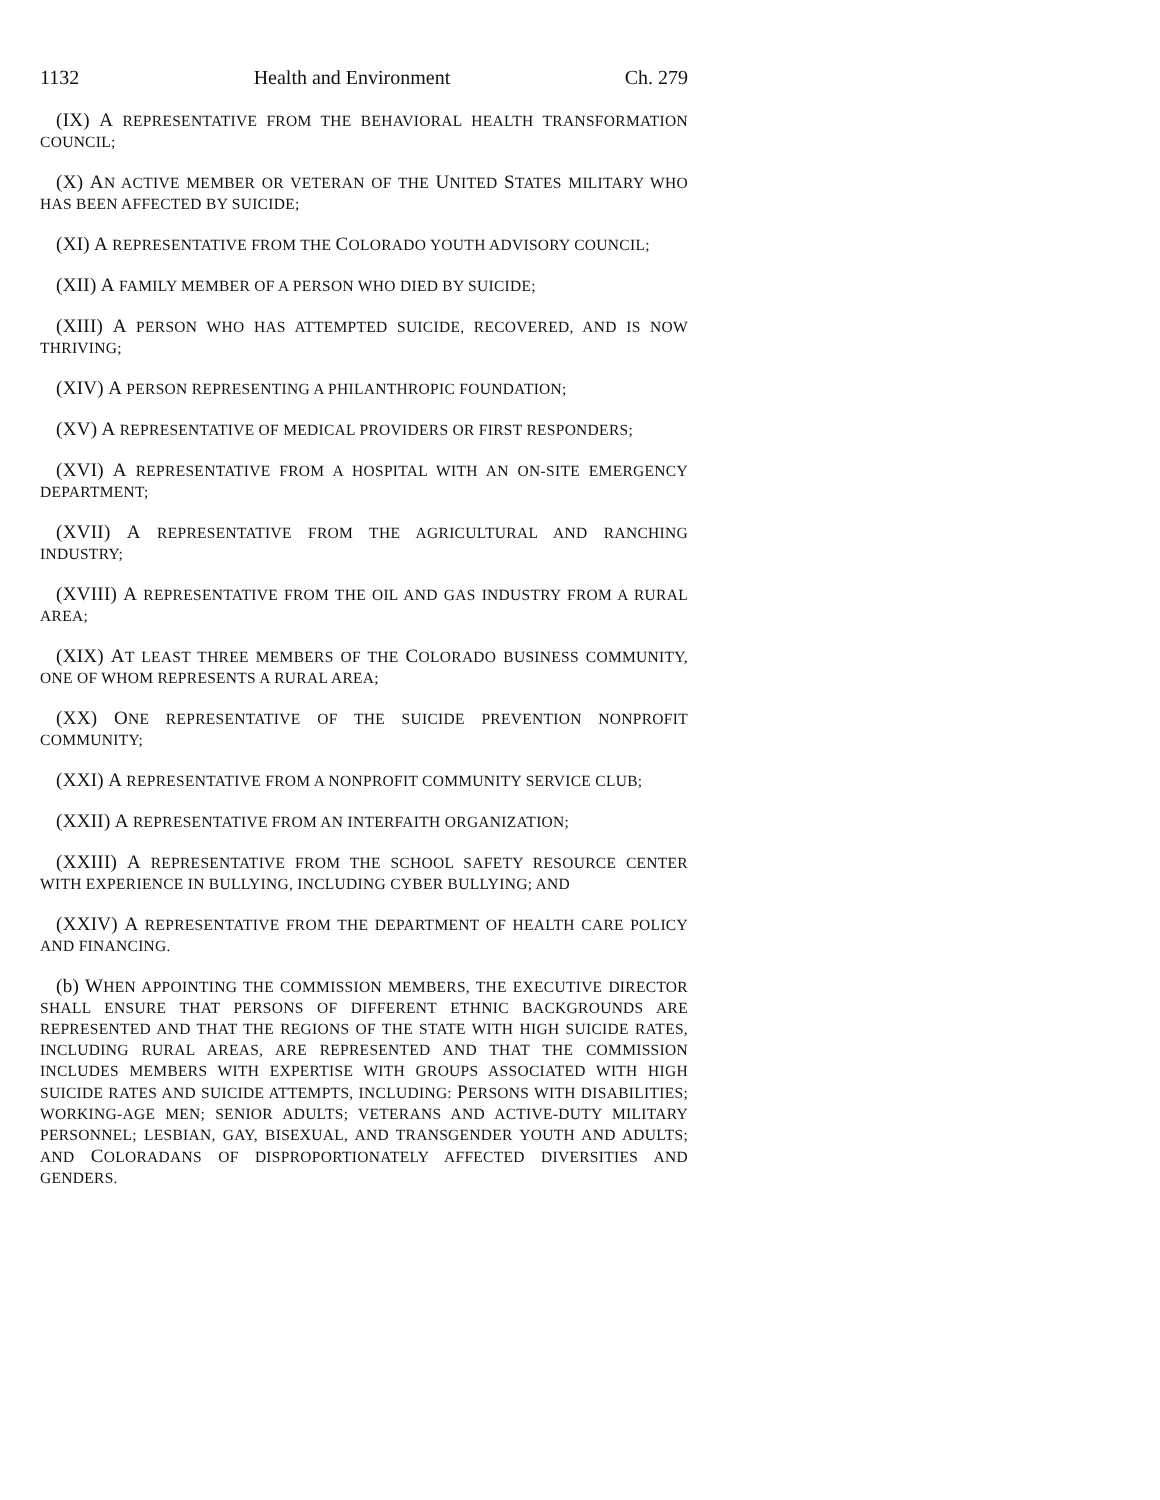1132 Health and Environment Ch. 279
(IX) A REPRESENTATIVE FROM THE BEHAVIORAL HEALTH TRANSFORMATION COUNCIL;
(X) AN ACTIVE MEMBER OR VETERAN OF THE UNITED STATES MILITARY WHO HAS BEEN AFFECTED BY SUICIDE;
(XI) A REPRESENTATIVE FROM THE COLORADO YOUTH ADVISORY COUNCIL;
(XII) A FAMILY MEMBER OF A PERSON WHO DIED BY SUICIDE;
(XIII) A PERSON WHO HAS ATTEMPTED SUICIDE, RECOVERED, AND IS NOW THRIVING;
(XIV) A PERSON REPRESENTING A PHILANTHROPIC FOUNDATION;
(XV) A REPRESENTATIVE OF MEDICAL PROVIDERS OR FIRST RESPONDERS;
(XVI) A REPRESENTATIVE FROM A HOSPITAL WITH AN ON-SITE EMERGENCY DEPARTMENT;
(XVII) A REPRESENTATIVE FROM THE AGRICULTURAL AND RANCHING INDUSTRY;
(XVIII) A REPRESENTATIVE FROM THE OIL AND GAS INDUSTRY FROM A RURAL AREA;
(XIX) AT LEAST THREE MEMBERS OF THE COLORADO BUSINESS COMMUNITY, ONE OF WHOM REPRESENTS A RURAL AREA;
(XX) ONE REPRESENTATIVE OF THE SUICIDE PREVENTION NONPROFIT COMMUNITY;
(XXI) A REPRESENTATIVE FROM A NONPROFIT COMMUNITY SERVICE CLUB;
(XXII) A REPRESENTATIVE FROM AN INTERFAITH ORGANIZATION;
(XXIII) A REPRESENTATIVE FROM THE SCHOOL SAFETY RESOURCE CENTER WITH EXPERIENCE IN BULLYING, INCLUDING CYBER BULLYING; AND
(XXIV) A REPRESENTATIVE FROM THE DEPARTMENT OF HEALTH CARE POLICY AND FINANCING.
(b) WHEN APPOINTING THE COMMISSION MEMBERS, THE EXECUTIVE DIRECTOR SHALL ENSURE THAT PERSONS OF DIFFERENT ETHNIC BACKGROUNDS ARE REPRESENTED AND THAT THE REGIONS OF THE STATE WITH HIGH SUICIDE RATES, INCLUDING RURAL AREAS, ARE REPRESENTED AND THAT THE COMMISSION INCLUDES MEMBERS WITH EXPERTISE WITH GROUPS ASSOCIATED WITH HIGH SUICIDE RATES AND SUICIDE ATTEMPTS, INCLUDING: PERSONS WITH DISABILITIES; WORKING-AGE MEN; SENIOR ADULTS; VETERANS AND ACTIVE-DUTY MILITARY PERSONNEL; LESBIAN, GAY, BISEXUAL, AND TRANSGENDER YOUTH AND ADULTS; AND COLORADANS OF DISPROPORTIONATELY AFFECTED DIVERSITIES AND GENDERS.